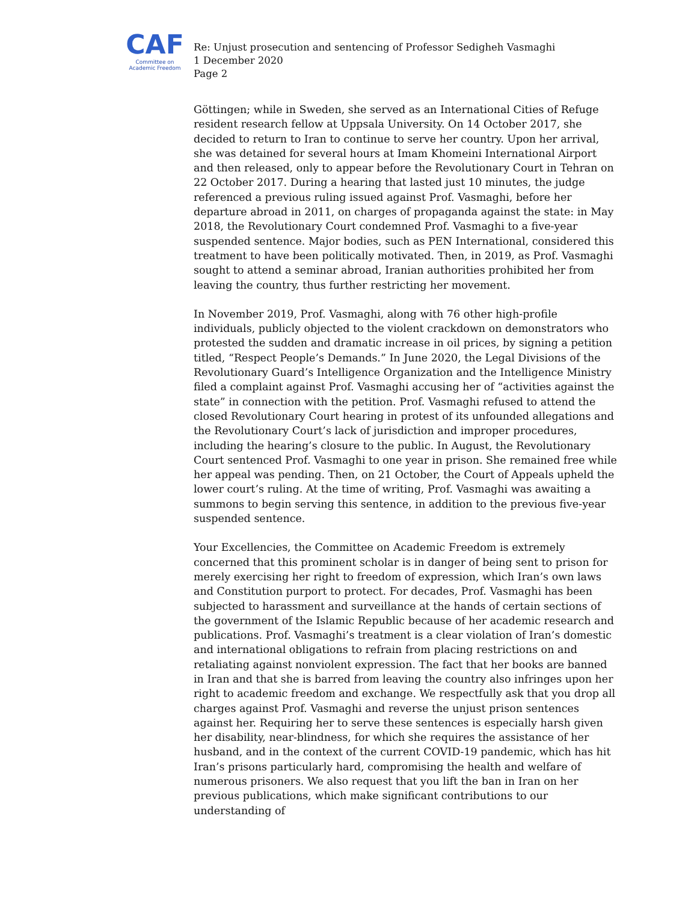CAF
Committee on
Academic Freedom
Re: Unjust prosecution and sentencing of Professor Sedigheh Vasmaghi
1 December 2020
Page 2
Göttingen; while in Sweden, she served as an International Cities of Refuge resident research fellow at Uppsala University. On 14 October 2017, she decided to return to Iran to continue to serve her country. Upon her arrival, she was detained for several hours at Imam Khomeini International Airport and then released, only to appear before the Revolutionary Court in Tehran on 22 October 2017. During a hearing that lasted just 10 minutes, the judge referenced a previous ruling issued against Prof. Vasmaghi, before her departure abroad in 2011, on charges of propaganda against the state: in May 2018, the Revolutionary Court condemned Prof. Vasmaghi to a five-year suspended sentence. Major bodies, such as PEN International, considered this treatment to have been politically motivated. Then, in 2019, as Prof. Vasmaghi sought to attend a seminar abroad, Iranian authorities prohibited her from leaving the country, thus further restricting her movement.
In November 2019, Prof. Vasmaghi, along with 76 other high-profile individuals, publicly objected to the violent crackdown on demonstrators who protested the sudden and dramatic increase in oil prices, by signing a petition titled, “Respect People’s Demands.” In June 2020, the Legal Divisions of the Revolutionary Guard’s Intelligence Organization and the Intelligence Ministry filed a complaint against Prof. Vasmaghi accusing her of “activities against the state” in connection with the petition. Prof. Vasmaghi refused to attend the closed Revolutionary Court hearing in protest of its unfounded allegations and the Revolutionary Court’s lack of jurisdiction and improper procedures, including the hearing’s closure to the public. In August, the Revolutionary Court sentenced Prof. Vasmaghi to one year in prison. She remained free while her appeal was pending. Then, on 21 October, the Court of Appeals upheld the lower court’s ruling. At the time of writing, Prof. Vasmaghi was awaiting a summons to begin serving this sentence, in addition to the previous five-year suspended sentence.
Your Excellencies, the Committee on Academic Freedom is extremely concerned that this prominent scholar is in danger of being sent to prison for merely exercising her right to freedom of expression, which Iran’s own laws and Constitution purport to protect. For decades, Prof. Vasmaghi has been subjected to harassment and surveillance at the hands of certain sections of the government of the Islamic Republic because of her academic research and publications. Prof. Vasmaghi’s treatment is a clear violation of Iran’s domestic and international obligations to refrain from placing restrictions on and retaliating against nonviolent expression. The fact that her books are banned in Iran and that she is barred from leaving the country also infringes upon her right to academic freedom and exchange. We respectfully ask that you drop all charges against Prof. Vasmaghi and reverse the unjust prison sentences against her. Requiring her to serve these sentences is especially harsh given her disability, near-blindness, for which she requires the assistance of her husband, and in the context of the current COVID-19 pandemic, which has hit Iran’s prisons particularly hard, compromising the health and welfare of numerous prisoners. We also request that you lift the ban in Iran on her previous publications, which make significant contributions to our understanding of